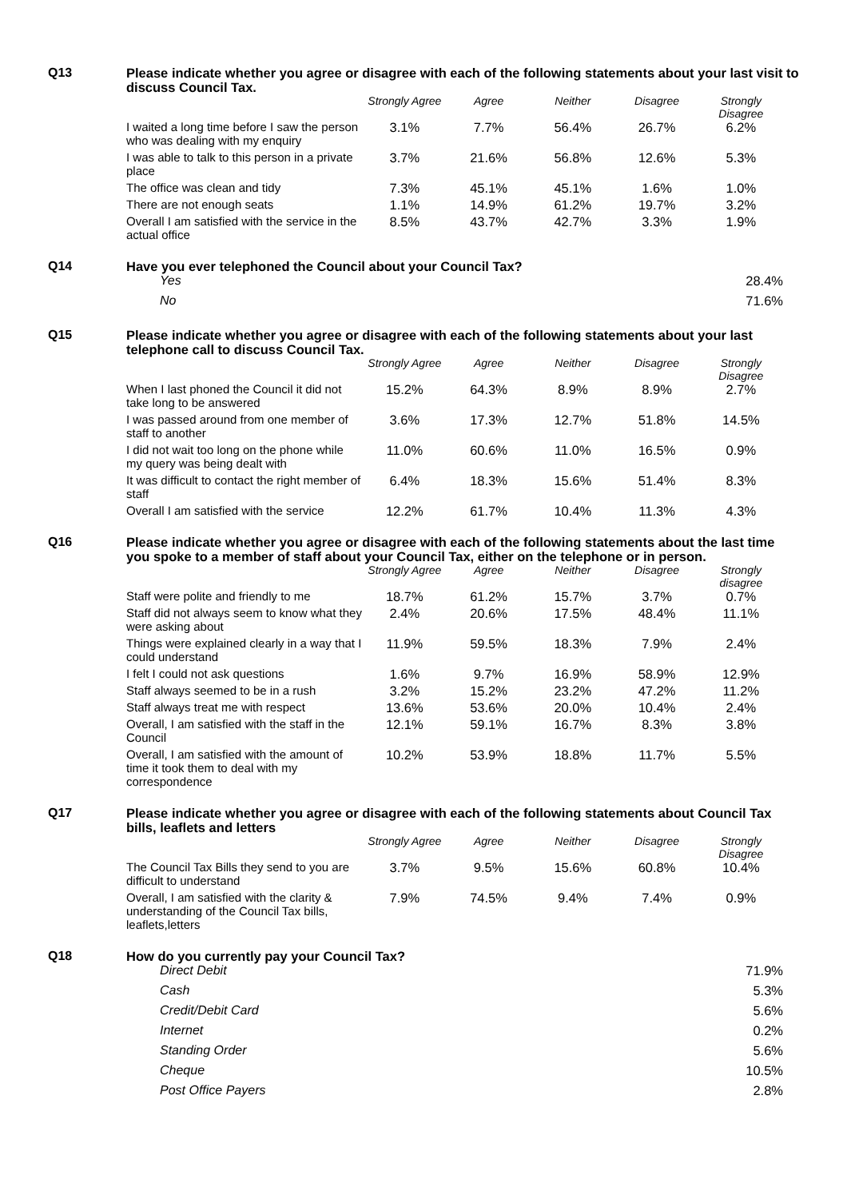Q13
Please indicate whether you agree or disagree with each of the following statements about your last visit to discuss Council Tax.
| | Strongly Agree | Agree | Neither | Disagree | Strongly Disagree |
| --- | --- | --- | --- | --- | --- |
| I waited a long time before I saw the person who was dealing with my enquiry | 3.1% | 7.7% | 56.4% | 26.7% | 6.2% |
| I was able to talk to this person in a private place | 3.7% | 21.6% | 56.8% | 12.6% | 5.3% |
| The office was clean and tidy | 7.3% | 45.1% | 45.1% | 1.6% | 1.0% |
| There are not enough seats | 1.1% | 14.9% | 61.2% | 19.7% | 3.2% |
| Overall I am satisfied with the service in the actual office | 8.5% | 43.7% | 42.7% | 3.3% | 1.9% |
Q14
Have you ever telephoned the Council about your Council Tax?
| Yes | 28.4% |
| No | 71.6% |
Q15
Please indicate whether you agree or disagree with each of the following statements about your last telephone call to discuss Council Tax.
| | Strongly Agree | Agree | Neither | Disagree | Strongly Disagree |
| --- | --- | --- | --- | --- | --- |
| When I last phoned the Council it did not take long to be answered | 15.2% | 64.3% | 8.9% | 8.9% | 2.7% |
| I was passed around from one member of staff to another | 3.6% | 17.3% | 12.7% | 51.8% | 14.5% |
| I did not wait too long on the phone while my query was being dealt with | 11.0% | 60.6% | 11.0% | 16.5% | 0.9% |
| It was difficult to contact the right member of staff | 6.4% | 18.3% | 15.6% | 51.4% | 8.3% |
| Overall I am satisfied with the service | 12.2% | 61.7% | 10.4% | 11.3% | 4.3% |
Q16
Please indicate whether you agree or disagree with each of the following statements about the last time you spoke to a member of staff about your Council Tax, either on the telephone or in person.
| | Strongly Agree | Agree | Neither | Disagree | Strongly disagree |
| --- | --- | --- | --- | --- | --- |
| Staff were polite and friendly to me | 18.7% | 61.2% | 15.7% | 3.7% | 0.7% |
| Staff did not always seem to know what they were asking about | 2.4% | 20.6% | 17.5% | 48.4% | 11.1% |
| Things were explained clearly in a way that I could understand | 11.9% | 59.5% | 18.3% | 7.9% | 2.4% |
| I felt I could not ask questions | 1.6% | 9.7% | 16.9% | 58.9% | 12.9% |
| Staff always seemed to be in a rush | 3.2% | 15.2% | 23.2% | 47.2% | 11.2% |
| Staff always treat me with respect | 13.6% | 53.6% | 20.0% | 10.4% | 2.4% |
| Overall, I am satisfied with the staff in the Council | 12.1% | 59.1% | 16.7% | 8.3% | 3.8% |
| Overall, I am satisfied with the amount of time it took them to deal with my correspondence | 10.2% | 53.9% | 18.8% | 11.7% | 5.5% |
Q17
Please indicate whether you agree or disagree with each of the following statements about Council Tax bills, leaflets and letters
| | Strongly Agree | Agree | Neither | Disagree | Strongly Disagree |
| --- | --- | --- | --- | --- | --- |
| The Council Tax Bills they send to you are difficult to understand | 3.7% | 9.5% | 15.6% | 60.8% | 10.4% |
| Overall, I am satisfied with the clarity & understanding of the Council Tax bills, leaflets,letters | 7.9% | 74.5% | 9.4% | 7.4% | 0.9% |
Q18
How do you currently pay your Council Tax?
| Direct Debit | 71.9% |
| Cash | 5.3% |
| Credit/Debit Card | 5.6% |
| Internet | 0.2% |
| Standing Order | 5.6% |
| Cheque | 10.5% |
| Post Office Payers | 2.8% |